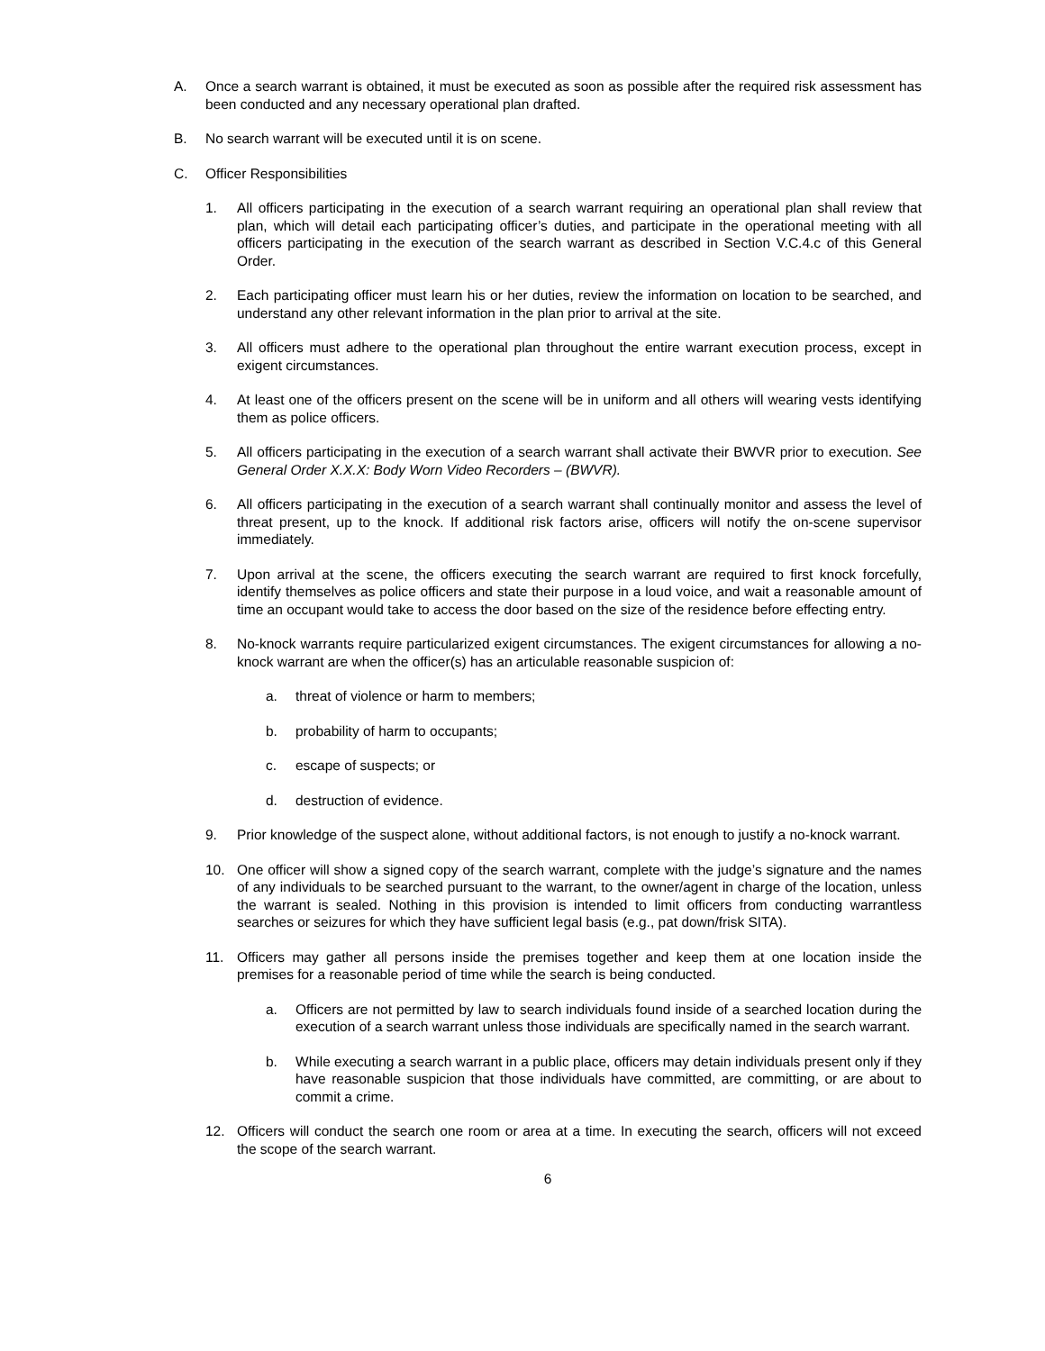A. Once a search warrant is obtained, it must be executed as soon as possible after the required risk assessment has been conducted and any necessary operational plan drafted.
B. No search warrant will be executed until it is on scene.
C. Officer Responsibilities
1. All officers participating in the execution of a search warrant requiring an operational plan shall review that plan, which will detail each participating officer’s duties, and participate in the operational meeting with all officers participating in the execution of the search warrant as described in Section V.C.4.c of this General Order.
2. Each participating officer must learn his or her duties, review the information on location to be searched, and understand any other relevant information in the plan prior to arrival at the site.
3. All officers must adhere to the operational plan throughout the entire warrant execution process, except in exigent circumstances.
4. At least one of the officers present on the scene will be in uniform and all others will wearing vests identifying them as police officers.
5. All officers participating in the execution of a search warrant shall activate their BWVR prior to execution. See General Order X.X.X: Body Worn Video Recorders – (BWVR).
6. All officers participating in the execution of a search warrant shall continually monitor and assess the level of threat present, up to the knock. If additional risk factors arise, officers will notify the on-scene supervisor immediately.
7. Upon arrival at the scene, the officers executing the search warrant are required to first knock forcefully, identify themselves as police officers and state their purpose in a loud voice, and wait a reasonable amount of time an occupant would take to access the door based on the size of the residence before effecting entry.
8. No-knock warrants require particularized exigent circumstances. The exigent circumstances for allowing a no-knock warrant are when the officer(s) has an articulable reasonable suspicion of:
a. threat of violence or harm to members;
b. probability of harm to occupants;
c. escape of suspects; or
d. destruction of evidence.
9. Prior knowledge of the suspect alone, without additional factors, is not enough to justify a no-knock warrant.
10. One officer will show a signed copy of the search warrant, complete with the judge’s signature and the names of any individuals to be searched pursuant to the warrant, to the owner/agent in charge of the location, unless the warrant is sealed. Nothing in this provision is intended to limit officers from conducting warrantless searches or seizures for which they have sufficient legal basis (e.g., pat down/frisk SITA).
11. Officers may gather all persons inside the premises together and keep them at one location inside the premises for a reasonable period of time while the search is being conducted.
a. Officers are not permitted by law to search individuals found inside of a searched location during the execution of a search warrant unless those individuals are specifically named in the search warrant.
b. While executing a search warrant in a public place, officers may detain individuals present only if they have reasonable suspicion that those individuals have committed, are committing, or are about to commit a crime.
12. Officers will conduct the search one room or area at a time. In executing the search, officers will not exceed the scope of the search warrant.
6